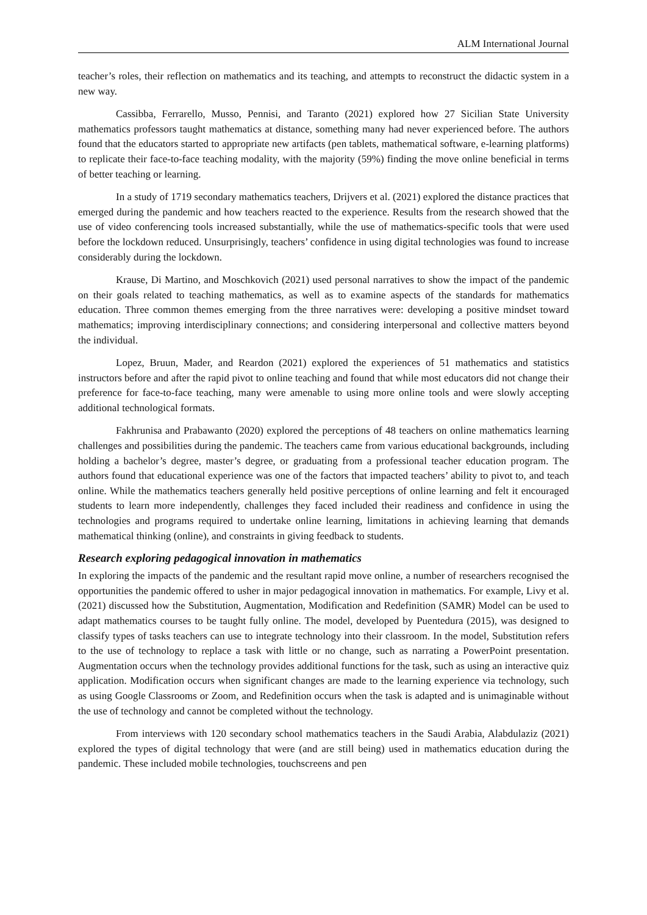ALM International Journal
teacher’s roles, their reflection on mathematics and its teaching, and attempts to reconstruct the didactic system in a new way.
Cassibba, Ferrarello, Musso, Pennisi, and Taranto (2021) explored how 27 Sicilian State University mathematics professors taught mathematics at distance, something many had never experienced before. The authors found that the educators started to appropriate new artifacts (pen tablets, mathematical software, e-learning platforms) to replicate their face-to-face teaching modality, with the majority (59%) finding the move online beneficial in terms of better teaching or learning.
In a study of 1719 secondary mathematics teachers, Drijvers et al. (2021) explored the distance practices that emerged during the pandemic and how teachers reacted to the experience. Results from the research showed that the use of video conferencing tools increased substantially, while the use of mathematics-specific tools that were used before the lockdown reduced. Unsurprisingly, teachers’ confidence in using digital technologies was found to increase considerably during the lockdown.
Krause, Di Martino, and Moschkovich (2021) used personal narratives to show the impact of the pandemic on their goals related to teaching mathematics, as well as to examine aspects of the standards for mathematics education. Three common themes emerging from the three narratives were: developing a positive mindset toward mathematics; improving interdisciplinary connections; and considering interpersonal and collective matters beyond the individual.
Lopez, Bruun, Mader, and Reardon (2021) explored the experiences of 51 mathematics and statistics instructors before and after the rapid pivot to online teaching and found that while most educators did not change their preference for face-to-face teaching, many were amenable to using more online tools and were slowly accepting additional technological formats.
Fakhrunisa and Prabawanto (2020) explored the perceptions of 48 teachers on online mathematics learning challenges and possibilities during the pandemic. The teachers came from various educational backgrounds, including holding a bachelor’s degree, master’s degree, or graduating from a professional teacher education program. The authors found that educational experience was one of the factors that impacted teachers’ ability to pivot to, and teach online. While the mathematics teachers generally held positive perceptions of online learning and felt it encouraged students to learn more independently, challenges they faced included their readiness and confidence in using the technologies and programs required to undertake online learning, limitations in achieving learning that demands mathematical thinking (online), and constraints in giving feedback to students.
Research exploring pedagogical innovation in mathematics
In exploring the impacts of the pandemic and the resultant rapid move online, a number of researchers recognised the opportunities the pandemic offered to usher in major pedagogical innovation in mathematics. For example, Livy et al. (2021) discussed how the Substitution, Augmentation, Modification and Redefinition (SAMR) Model can be used to adapt mathematics courses to be taught fully online. The model, developed by Puentedura (2015), was designed to classify types of tasks teachers can use to integrate technology into their classroom. In the model, Substitution refers to the use of technology to replace a task with little or no change, such as narrating a PowerPoint presentation. Augmentation occurs when the technology provides additional functions for the task, such as using an interactive quiz application. Modification occurs when significant changes are made to the learning experience via technology, such as using Google Classrooms or Zoom, and Redefinition occurs when the task is adapted and is unimaginable without the use of technology and cannot be completed without the technology.
From interviews with 120 secondary school mathematics teachers in the Saudi Arabia, Alabdulaziz (2021) explored the types of digital technology that were (and are still being) used in mathematics education during the pandemic. These included mobile technologies, touchscreens and pen